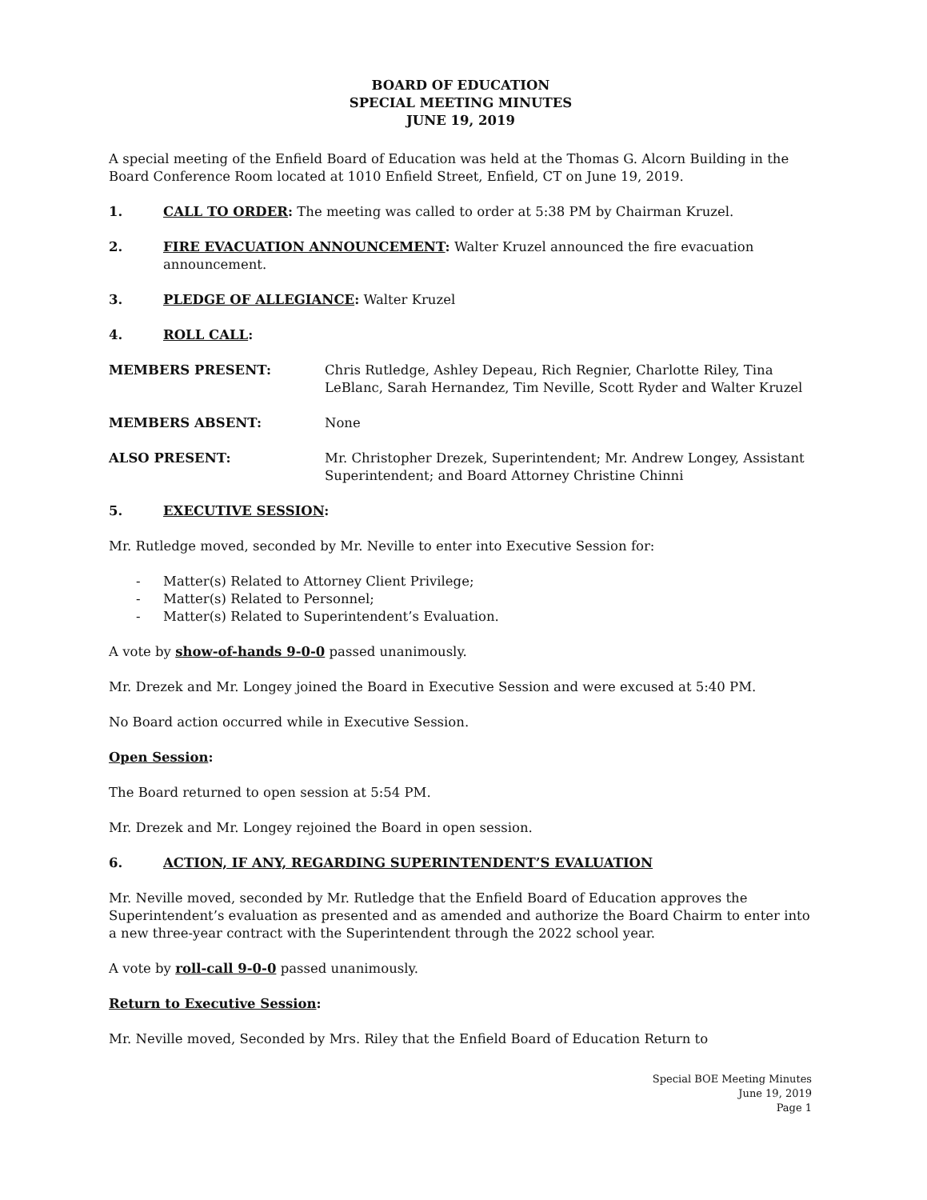BOARD OF EDUCATION
SPECIAL MEETING MINUTES
JUNE 19, 2019
A special meeting of the Enfield Board of Education was held at the Thomas G. Alcorn Building in the Board Conference Room located at 1010 Enfield Street, Enfield, CT on June 19, 2019.
1. CALL TO ORDER: The meeting was called to order at 5:38 PM by Chairman Kruzel.
2. FIRE EVACUATION ANNOUNCEMENT: Walter Kruzel announced the fire evacuation announcement.
3. PLEDGE OF ALLEGIANCE: Walter Kruzel
4. ROLL CALL:
MEMBERS PRESENT: Chris Rutledge, Ashley Depeau, Rich Regnier, Charlotte Riley, Tina LeBlanc, Sarah Hernandez, Tim Neville, Scott Ryder and Walter Kruzel
MEMBERS ABSENT: None
ALSO PRESENT: Mr. Christopher Drezek, Superintendent; Mr. Andrew Longey, Assistant Superintendent; and Board Attorney Christine Chinni
5. EXECUTIVE SESSION:
Mr. Rutledge moved, seconded by Mr. Neville to enter into Executive Session for:
- Matter(s) Related to Attorney Client Privilege;
- Matter(s) Related to Personnel;
- Matter(s) Related to Superintendent’s Evaluation.
A vote by show-of-hands 9-0-0 passed unanimously.
Mr. Drezek and Mr. Longey joined the Board in Executive Session and were excused at 5:40 PM.
No Board action occurred while in Executive Session.
Open Session:
The Board returned to open session at 5:54 PM.
Mr. Drezek and Mr. Longey rejoined the Board in open session.
6. ACTION, IF ANY, REGARDING SUPERINTENDENT’S EVALUATION
Mr. Neville moved, seconded by Mr. Rutledge that the Enfield Board of Education approves the Superintendent’s evaluation as presented and as amended and authorize the Board Chairm to enter into a new three-year contract with the Superintendent through the 2022 school year.
A vote by roll-call 9-0-0 passed unanimously.
Return to Executive Session:
Mr. Neville moved, Seconded by Mrs. Riley that the Enfield Board of Education Return to
Special BOE Meeting Minutes
June 19, 2019
Page 1